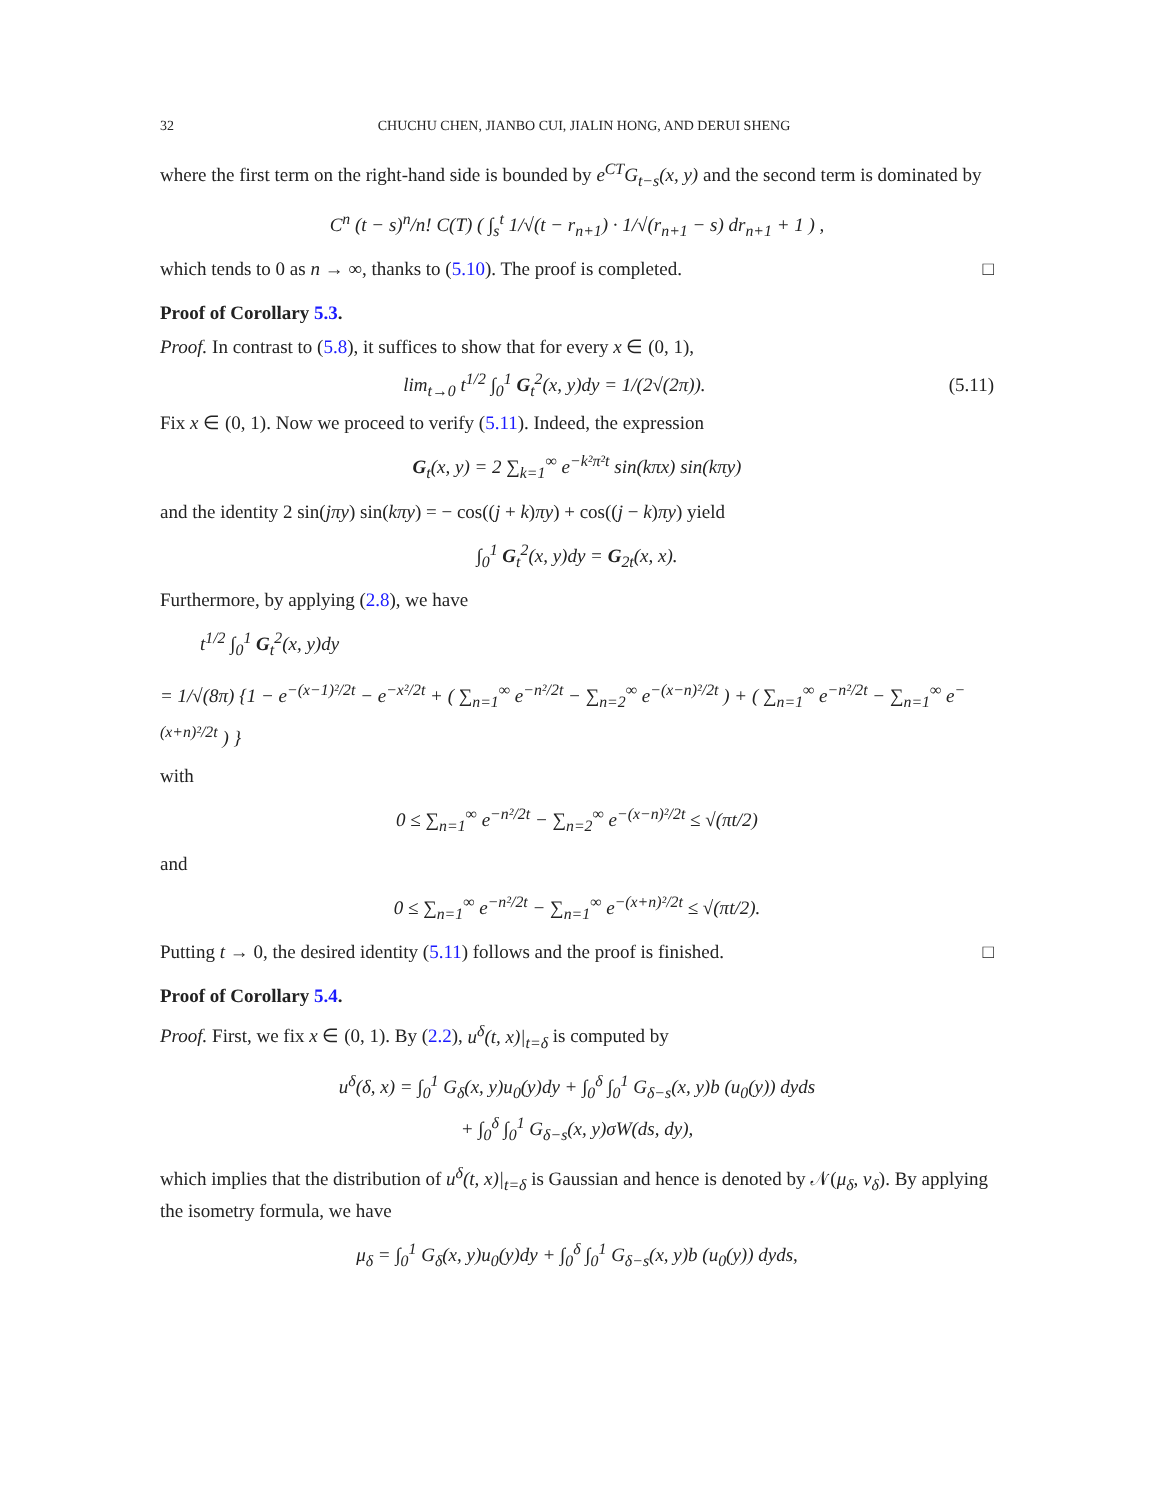32 CHUCHU CHEN, JIANBO CUI, JIALIN HONG, AND DERUI SHENG
where the first term on the right-hand side is bounded by e<sup>CT</sup>G<sub>t−s</sub>(x, y) and the second term is dominated by
C<sup>n</sup> (t − s)<sup>n</sup>/n! C(T) ( ∫<sub>s</sub><sup>t</sup> 1/√(t − r<sub>n+1</sub>) · 1/√(r<sub>n+1</sub> − s) dr<sub>n+1</sub> + 1 ) ,
which tends to 0 as n → ∞, thanks to (5.10). The proof is completed. □
Proof of Corollary 5.3.
Proof. In contrast to (5.8), it suffices to show that for every x ∈ (0, 1),
lim<sub>t→0</sub> t<sup>1/2</sup> ∫<sub>0</sub><sup>1</sup> G<sub>t</sub><sup>2</sup>(x, y)dy = 1/(2√(2π)). (5.11)
Fix x ∈ (0, 1). Now we proceed to verify (5.11). Indeed, the expression
G<sub>t</sub>(x, y) = 2 ∑<sub>k=1</sub><sup>∞</sup> e<sup>−k²π²t</sup> sin(kπx) sin(kπy)
and the identity 2 sin(jπy) sin(kπy) = − cos((j + k)πy) + cos((j − k)πy) yield
∫<sub>0</sub><sup>1</sup> G<sub>t</sub><sup>2</sup>(x, y)dy = G<sub>2t</sub>(x, x).
Furthermore, by applying (2.8), we have
t<sup>1/2</sup> ∫<sub>0</sub><sup>1</sup> G<sub>t</sub><sup>2</sup>(x, y)dy
= 1/√(8π) {1 − e<sup>−(x−1)²/2t</sup> − e<sup>−x²/2t</sup> + ( ∑<sub>n=1</sub><sup>∞</sup> e<sup>−n²/2t</sup> − ∑<sub>n=2</sub><sup>∞</sup> e<sup>−(x−n)²/2t</sup> ) + ( ∑<sub>n=1</sub><sup>∞</sup> e<sup>−n²/2t</sup> − ∑<sub>n=1</sub><sup>∞</sup> e<sup>−(x+n)²/2t</sup> ) }
with
0 ≤ ∑<sub>n=1</sub><sup>∞</sup> e<sup>−n²/2t</sup> − ∑<sub>n=2</sub><sup>∞</sup> e<sup>−(x−n)²/2t</sup> ≤ √(πt/2)
and
0 ≤ ∑<sub>n=1</sub><sup>∞</sup> e<sup>−n²/2t</sup> − ∑<sub>n=1</sub><sup>∞</sup> e<sup>−(x+n)²/2t</sup> ≤ √(πt/2).
Putting t → 0, the desired identity (5.11) follows and the proof is finished. □
Proof of Corollary 5.4.
Proof. First, we fix x ∈ (0, 1). By (2.2), u<sup>δ</sup>(t, x)|<sub>t=δ</sub> is computed by
u<sup>δ</sup>(δ, x) = ∫<sub>0</sub><sup>1</sup> G<sub>δ</sub>(x, y)u<sub>0</sub>(y)dy + ∫<sub>0</sub><sup>δ</sup> ∫<sub>0</sub><sup>1</sup> G<sub>δ−s</sub>(x, y)b (u<sub>0</sub>(y)) dyds
+ ∫<sub>0</sub><sup>δ</sup> ∫<sub>0</sub><sup>1</sup> G<sub>δ−s</sub>(x, y)σW(ds, dy),
which implies that the distribution of u<sup>δ</sup>(t, x)|<sub>t=δ</sub> is Gaussian and hence is denoted by 𝒩(μ<sub>δ</sub>, ν<sub>δ</sub>). By applying the isometry formula, we have
μ<sub>δ</sub> = ∫<sub>0</sub><sup>1</sup> G<sub>δ</sub>(x, y)u<sub>0</sub>(y)dy + ∫<sub>0</sub><sup>δ</sup> ∫<sub>0</sub><sup>1</sup> G<sub>δ−s</sub>(x, y)b (u<sub>0</sub>(y)) dyds,